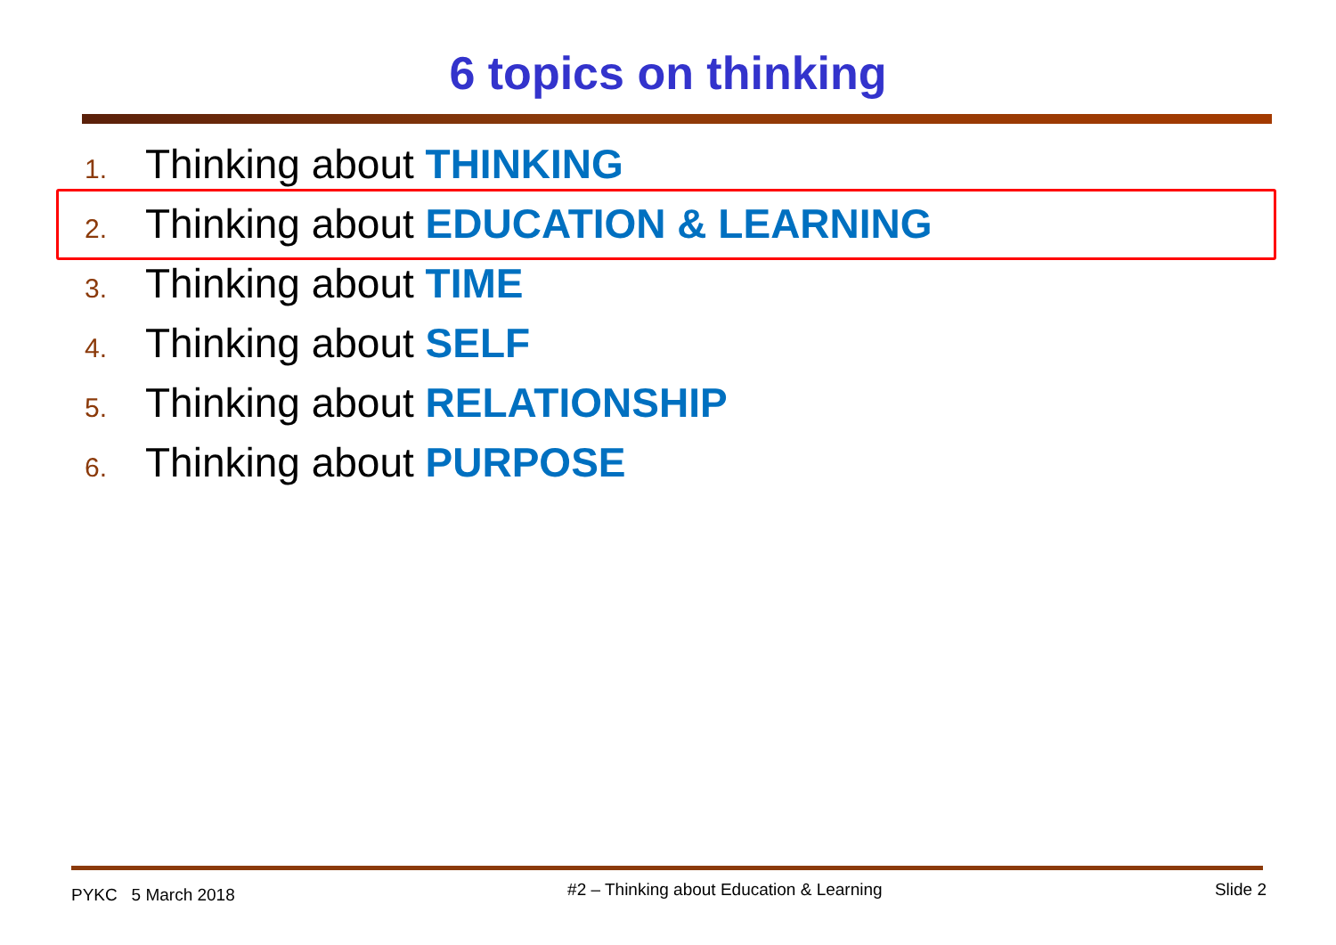6 topics on thinking
1. Thinking about THINKING
2. Thinking about EDUCATION & LEARNING
3. Thinking about TIME
4. Thinking about SELF
5. Thinking about RELATIONSHIP
6. Thinking about PURPOSE
PYKC 5 March 2018 #2 – Thinking about Education & Learning Slide 2